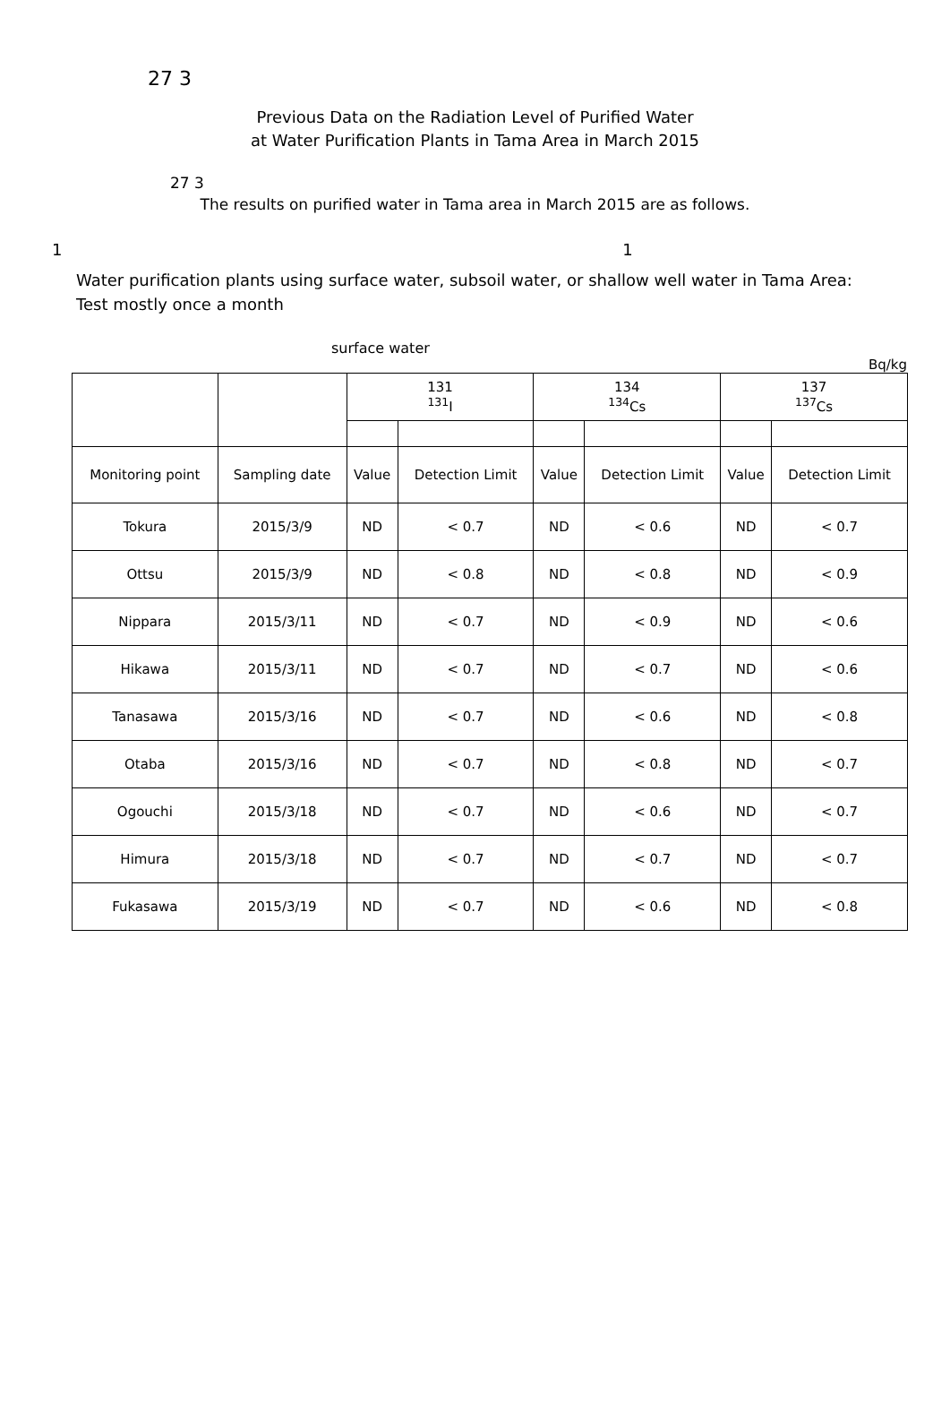27 3
Previous Data on the Radiation Level of Purified Water
at Water Purification Plants in Tama Area in March 2015
27 3
The results on purified water in Tama area in March 2015 are as follows.
1 1
Water purification plants using surface water, subsoil water, or shallow well water in Tama Area: Test mostly once a month
surface water
Bq/kg
| | | 131 <sup>131</sup>I | | 134 <sup>134</sup>Cs | | 137 <sup>137</sup>Cs | |
| --- | --- | --- | --- | --- | --- | --- | --- |
| Monitoring point | Sampling date | Value | Detection Limit | Value | Detection Limit | Value | Detection Limit |
| Tokura | 2015/3/9 | ND | < 0.7 | ND | < 0.6 | ND | < 0.7 |
| Ottsu | 2015/3/9 | ND | < 0.8 | ND | < 0.8 | ND | < 0.9 |
| Nippara | 2015/3/11 | ND | < 0.7 | ND | < 0.9 | ND | < 0.6 |
| Hikawa | 2015/3/11 | ND | < 0.7 | ND | < 0.7 | ND | < 0.6 |
| Tanasawa | 2015/3/16 | ND | < 0.7 | ND | < 0.6 | ND | < 0.8 |
| Otaba | 2015/3/16 | ND | < 0.7 | ND | < 0.8 | ND | < 0.7 |
| Ogouchi | 2015/3/18 | ND | < 0.7 | ND | < 0.6 | ND | < 0.7 |
| Himura | 2015/3/18 | ND | < 0.7 | ND | < 0.7 | ND | < 0.7 |
| Fukasawa | 2015/3/19 | ND | < 0.7 | ND | < 0.6 | ND | < 0.8 |